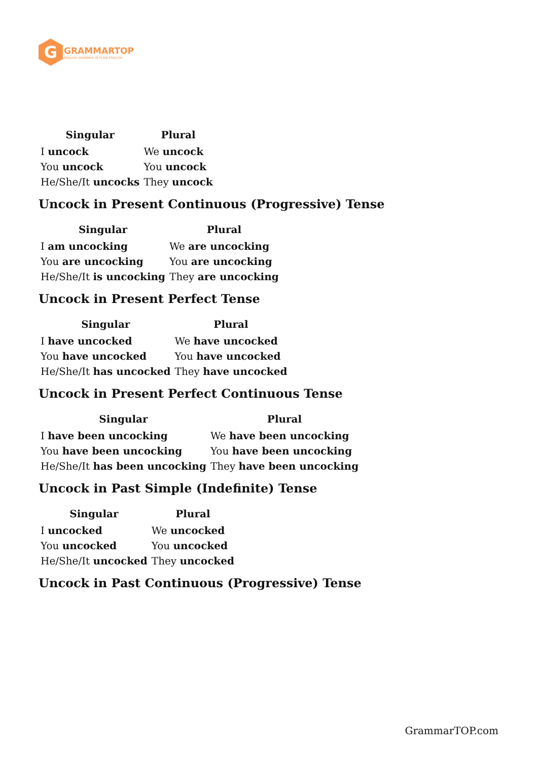G
GRAMMARTOP
ENGLISH GRAMMAR IN PLAIN ENGLISH
| Singular | Plural |
| --- | --- |
| I uncock | We uncock |
| You uncock | You uncock |
| He/She/It uncocks | They uncock |
Uncock in Present Continuous (Progressive) Tense
| Singular | Plural |
| --- | --- |
| I am uncocking | We are uncocking |
| You are uncocking | You are uncocking |
| He/She/It is uncocking | They are uncocking |
Uncock in Present Perfect Tense
| Singular | Plural |
| --- | --- |
| I have uncocked | We have uncocked |
| You have uncocked | You have uncocked |
| He/She/It has uncocked | They have uncocked |
Uncock in Present Perfect Continuous Tense
| Singular | Plural |
| --- | --- |
| I have been uncocking | We have been uncocking |
| You have been uncocking | You have been uncocking |
| He/She/It has been uncocking | They have been uncocking |
Uncock in Past Simple (Indefinite) Tense
| Singular | Plural |
| --- | --- |
| I uncocked | We uncocked |
| You uncocked | You uncocked |
| He/She/It uncocked | They uncocked |
Uncock in Past Continuous (Progressive) Tense
GrammarTOP.com